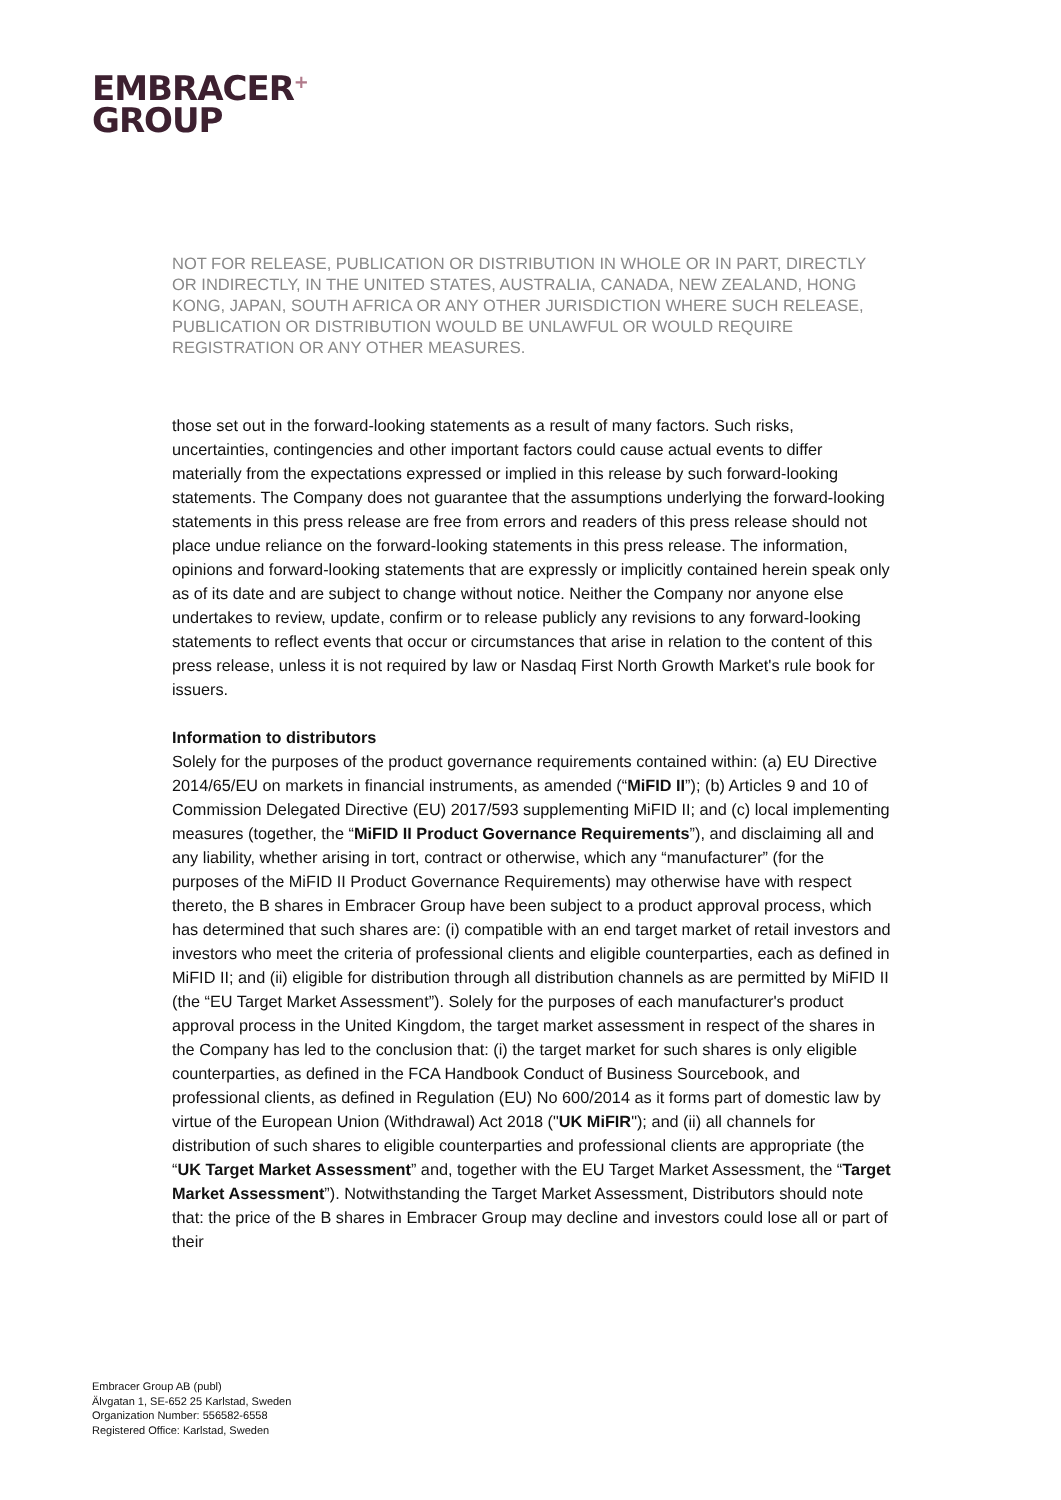EMBRACER<sup>+</sup>
GROUP
NOT FOR RELEASE, PUBLICATION OR DISTRIBUTION IN WHOLE OR IN PART, DIRECTLY OR INDIRECTLY, IN THE UNITED STATES, AUSTRALIA, CANADA, NEW ZEALAND, HONG KONG, JAPAN, SOUTH AFRICA OR ANY OTHER JURISDICTION WHERE SUCH RELEASE, PUBLICATION OR DISTRIBUTION WOULD BE UNLAWFUL OR WOULD REQUIRE REGISTRATION OR ANY OTHER MEASURES.
those set out in the forward-looking statements as a result of many factors. Such risks, uncertainties, contingencies and other important factors could cause actual events to differ materially from the expectations expressed or implied in this release by such forward-looking statements. The Company does not guarantee that the assumptions underlying the forward-looking statements in this press release are free from errors and readers of this press release should not place undue reliance on the forward-looking statements in this press release. The information, opinions and forward-looking statements that are expressly or implicitly contained herein speak only as of its date and are subject to change without notice. Neither the Company nor anyone else undertakes to review, update, confirm or to release publicly any revisions to any forward-looking statements to reflect events that occur or circumstances that arise in relation to the content of this press release, unless it is not required by law or Nasdaq First North Growth Market's rule book for issuers.
Information to distributors
Solely for the purposes of the product governance requirements contained within: (a) EU Directive 2014/65/EU on markets in financial instruments, as amended (“MiFID II”); (b) Articles 9 and 10 of Commission Delegated Directive (EU) 2017/593 supplementing MiFID II; and (c) local implementing measures (together, the “MiFID II Product Governance Requirements”), and disclaiming all and any liability, whether arising in tort, contract or otherwise, which any “manufacturer” (for the purposes of the MiFID II Product Governance Requirements) may otherwise have with respect thereto, the B shares in Embracer Group have been subject to a product approval process, which has determined that such shares are: (i) compatible with an end target market of retail investors and investors who meet the criteria of professional clients and eligible counterparties, each as defined in MiFID II; and (ii) eligible for distribution through all distribution channels as are permitted by MiFID II (the “EU Target Market Assessment”). Solely for the purposes of each manufacturer's product approval process in the United Kingdom, the target market assessment in respect of the shares in the Company has led to the conclusion that: (i) the target market for such shares is only eligible counterparties, as defined in the FCA Handbook Conduct of Business Sourcebook, and professional clients, as defined in Regulation (EU) No 600/2014 as it forms part of domestic law by virtue of the European Union (Withdrawal) Act 2018 ("UK MiFIR"); and (ii) all channels for distribution of such shares to eligible counterparties and professional clients are appropriate (the “UK Target Market Assessment” and, together with the EU Target Market Assessment, the “Target Market Assessment”). Notwithstanding the Target Market Assessment, Distributors should note that: the price of the B shares in Embracer Group may decline and investors could lose all or part of their
Embracer Group AB (publ)
Älvgatan 1, SE-652 25 Karlstad, Sweden
Organization Number: 556582-6558
Registered Office: Karlstad, Sweden